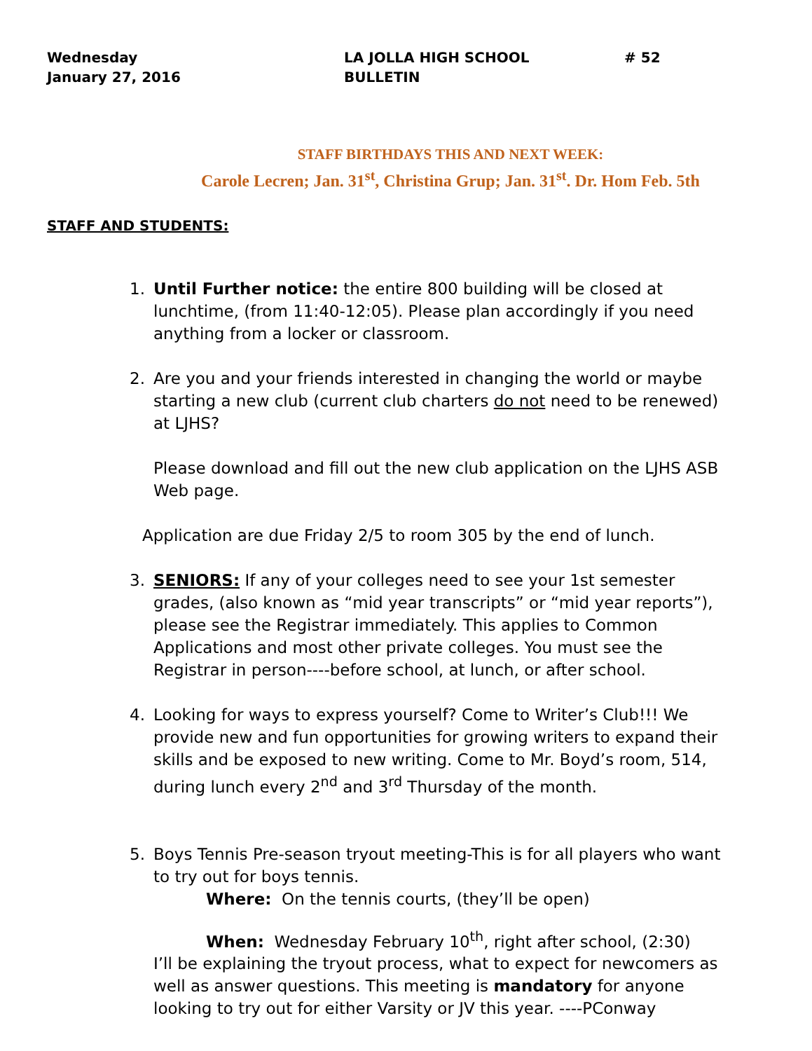Wednesday
January 27, 2016
LA JOLLA HIGH SCHOOL
BULLETIN
# 52
STAFF BIRTHDAYS THIS AND NEXT WEEK:
Carole Lecren; Jan. 31<sup>st</sup>, Christina Grup; Jan. 31<sup>st</sup>. Dr. Hom Feb. 5th
STAFF AND STUDENTS:
1. Until Further notice: the entire 800 building will be closed at lunchtime, (from 11:40-12:05). Please plan accordingly if you need anything from a locker or classroom.
2. Are you and your friends interested in changing the world or maybe starting a new club (current club charters do not need to be renewed) at LJHS?
Please download and fill out the new club application on the LJHS ASB Web page.
Application are due Friday 2/5 to room 305 by the end of lunch.
3. SENIORS: If any of your colleges need to see your 1st semester grades, (also known as “mid year transcripts” or “mid year reports”), please see the Registrar immediately. This applies to Common Applications and most other private colleges. You must see the Registrar in person----before school, at lunch, or after school.
4. Looking for ways to express yourself? Come to Writer’s Club!!! We provide new and fun opportunities for growing writers to expand their skills and be exposed to new writing. Come to Mr. Boyd’s room, 514, during lunch every 2<sup>nd</sup> and 3<sup>rd</sup> Thursday of the month.
5. Boys Tennis Pre-season tryout meeting-This is for all players who want to try out for boys tennis.
Where: On the tennis courts, (they’ll be open)
When: Wednesday February 10<sup>th</sup>, right after school, (2:30)
I’ll be explaining the tryout process, what to expect for newcomers as well as answer questions. This meeting is mandatory for anyone looking to try out for either Varsity or JV this year. ----PConway